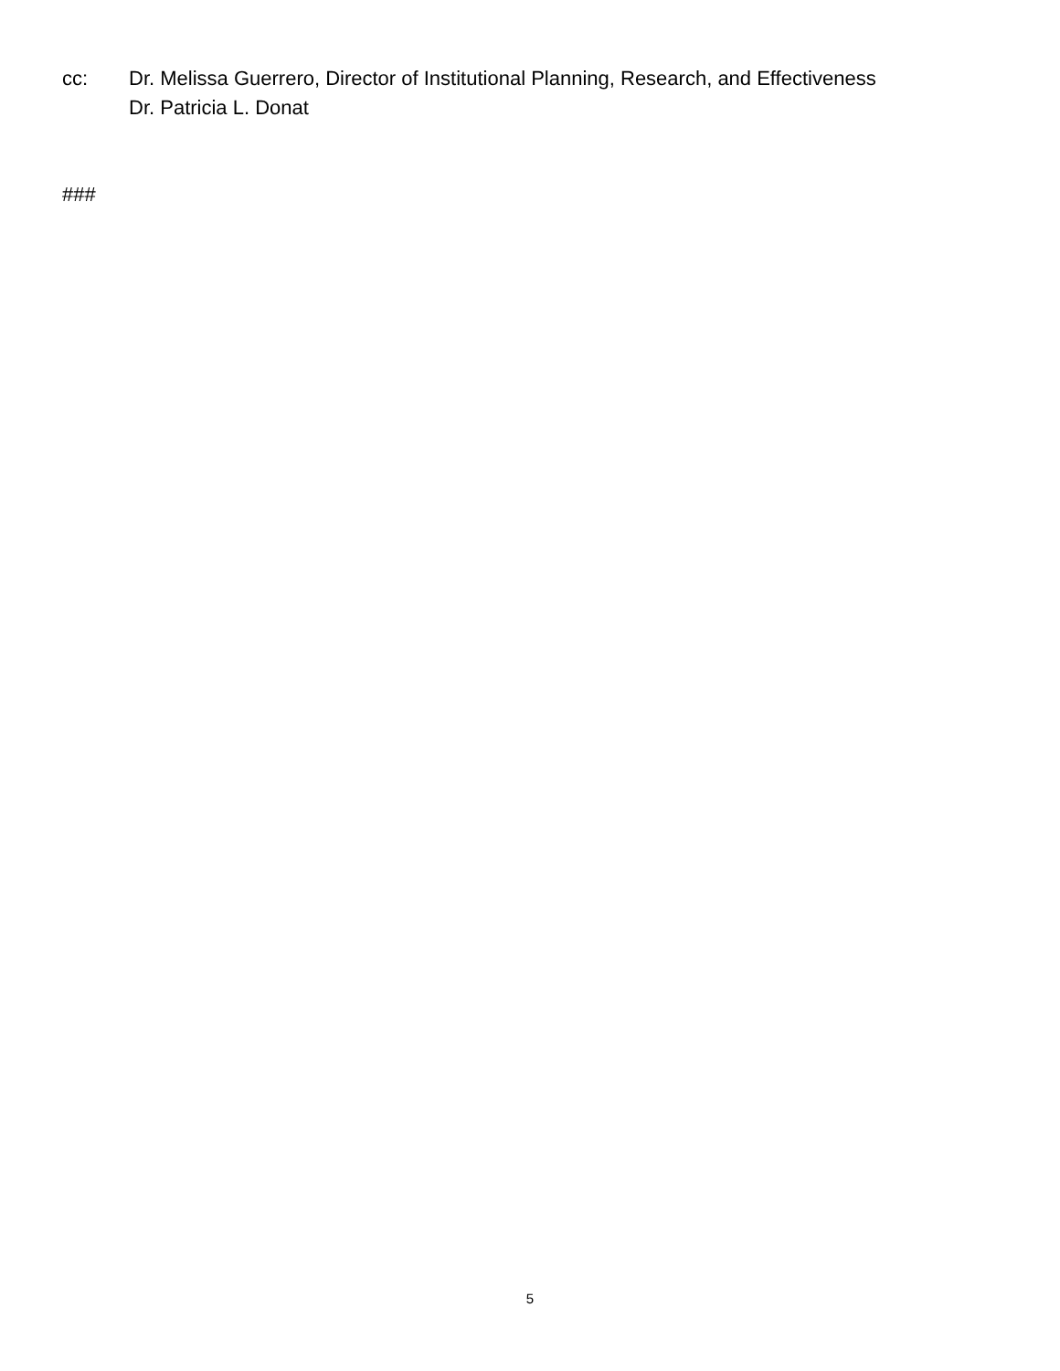cc: Dr. Melissa Guerrero, Director of Institutional Planning, Research, and Effectiveness
Dr. Patricia L. Donat
###
5